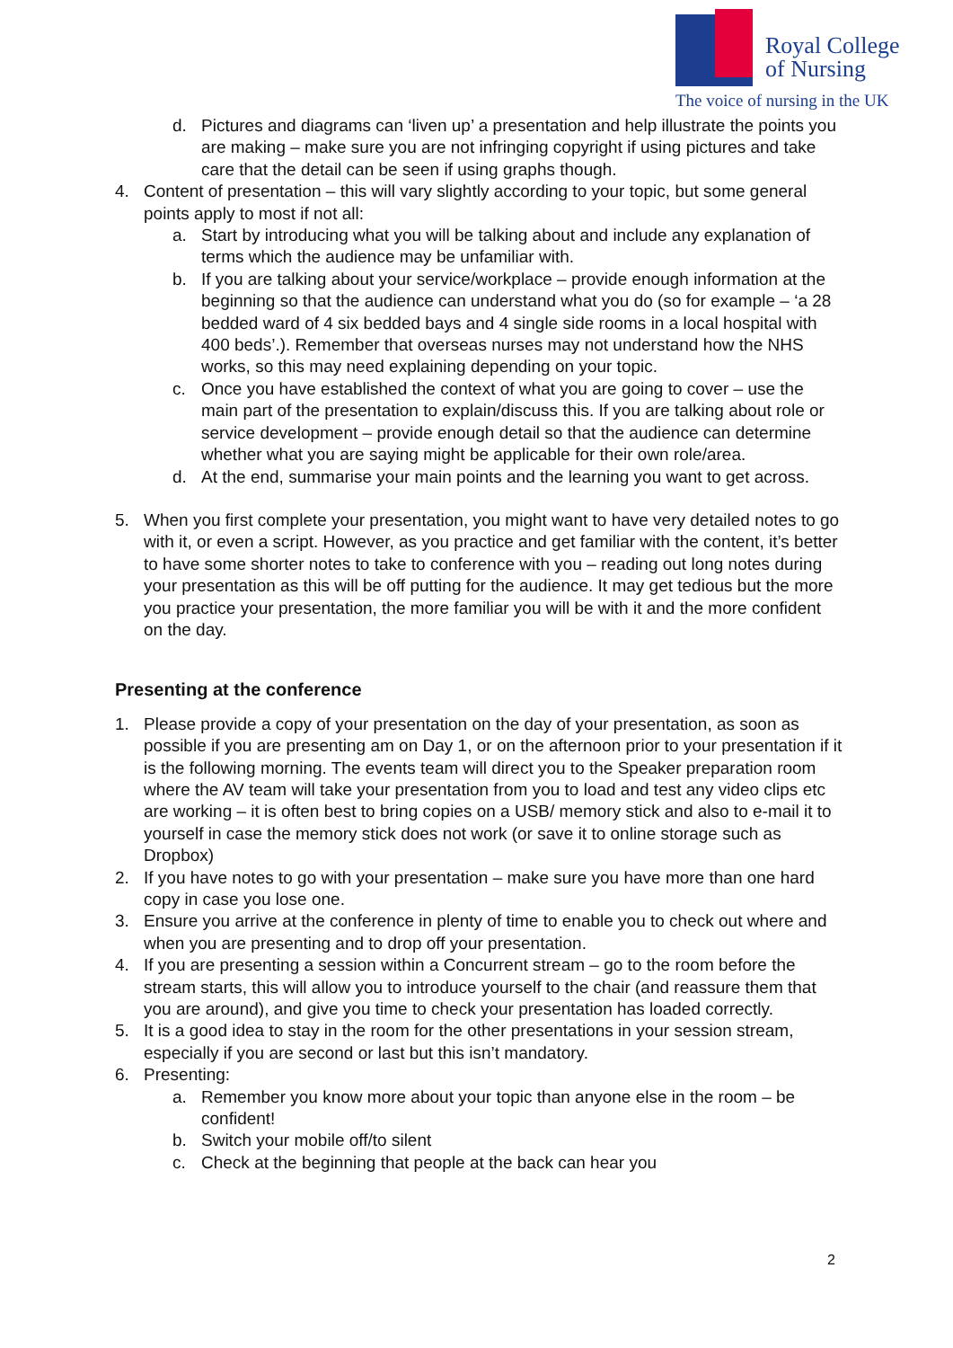Royal College
of Nursing
The voice of nursing in the UK
d. Pictures and diagrams can ‘liven up’ a presentation and help illustrate the points you are making – make sure you are not infringing copyright if using pictures and take care that the detail can be seen if using graphs though.
4. Content of presentation – this will vary slightly according to your topic, but some general points apply to most if not all:
a. Start by introducing what you will be talking about and include any explanation of terms which the audience may be unfamiliar with.
b. If you are talking about your service/workplace – provide enough information at the beginning so that the audience can understand what you do (so for example – ‘a 28 bedded ward of 4 six bedded bays and 4 single side rooms in a local hospital with 400 beds’.). Remember that overseas nurses may not understand how the NHS works, so this may need explaining depending on your topic.
c. Once you have established the context of what you are going to cover – use the main part of the presentation to explain/discuss this. If you are talking about role or service development – provide enough detail so that the audience can determine whether what you are saying might be applicable for their own role/area.
d. At the end, summarise your main points and the learning you want to get across.
5. When you first complete your presentation, you might want to have very detailed notes to go with it, or even a script. However, as you practice and get familiar with the content, it’s better to have some shorter notes to take to conference with you – reading out long notes during your presentation as this will be off putting for the audience. It may get tedious but the more you practice your presentation, the more familiar you will be with it and the more confident on the day.
Presenting at the conference
1. Please provide a copy of your presentation on the day of your presentation, as soon as possible if you are presenting am on Day 1, or on the afternoon prior to your presentation if it is the following morning. The events team will direct you to the Speaker preparation room where the AV team will take your presentation from you to load and test any video clips etc are working – it is often best to bring copies on a USB/ memory stick and also to e-mail it to yourself in case the memory stick does not work (or save it to online storage such as Dropbox)
2. If you have notes to go with your presentation – make sure you have more than one hard copy in case you lose one.
3. Ensure you arrive at the conference in plenty of time to enable you to check out where and when you are presenting and to drop off your presentation.
4. If you are presenting a session within a Concurrent stream – go to the room before the stream starts, this will allow you to introduce yourself to the chair (and reassure them that you are around), and give you time to check your presentation has loaded correctly.
5. It is a good idea to stay in the room for the other presentations in your session stream, especially if you are second or last but this isn’t mandatory.
6. Presenting:
a. Remember you know more about your topic than anyone else in the room – be confident!
b. Switch your mobile off/to silent
c. Check at the beginning that people at the back can hear you
2